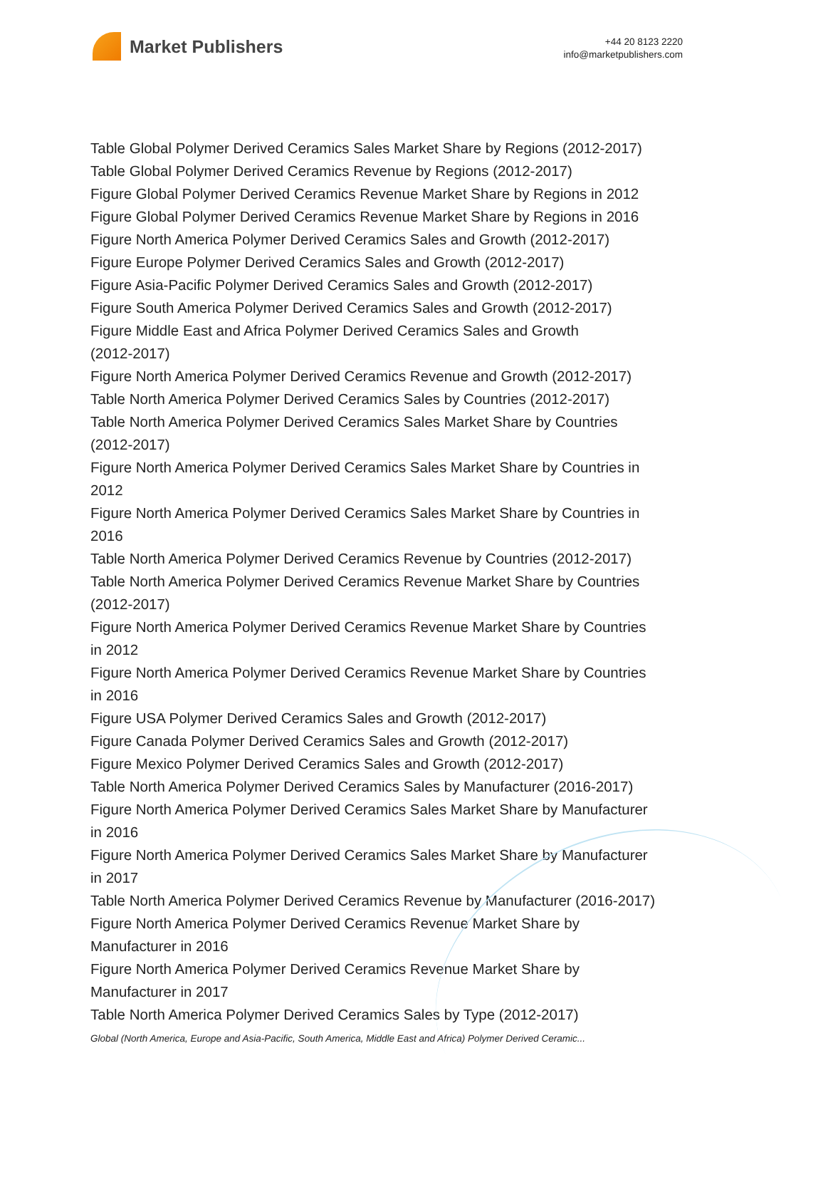Market Publishers
+44 20 8123 2220
info@marketpublishers.com
Table Global Polymer Derived Ceramics Sales Market Share by Regions (2012-2017)
Table Global Polymer Derived Ceramics Revenue by Regions (2012-2017)
Figure Global Polymer Derived Ceramics Revenue Market Share by Regions in 2012
Figure Global Polymer Derived Ceramics Revenue Market Share by Regions in 2016
Figure North America Polymer Derived Ceramics Sales and Growth (2012-2017)
Figure Europe Polymer Derived Ceramics Sales and Growth (2012-2017)
Figure Asia-Pacific Polymer Derived Ceramics Sales and Growth (2012-2017)
Figure South America Polymer Derived Ceramics Sales and Growth (2012-2017)
Figure Middle East and Africa Polymer Derived Ceramics Sales and Growth
(2012-2017)
Figure North America Polymer Derived Ceramics Revenue and Growth (2012-2017)
Table North America Polymer Derived Ceramics Sales by Countries (2012-2017)
Table North America Polymer Derived Ceramics Sales Market Share by Countries
(2012-2017)
Figure North America Polymer Derived Ceramics Sales Market Share by Countries in
2012
Figure North America Polymer Derived Ceramics Sales Market Share by Countries in
2016
Table North America Polymer Derived Ceramics Revenue by Countries (2012-2017)
Table North America Polymer Derived Ceramics Revenue Market Share by Countries
(2012-2017)
Figure North America Polymer Derived Ceramics Revenue Market Share by Countries
in 2012
Figure North America Polymer Derived Ceramics Revenue Market Share by Countries
in 2016
Figure USA Polymer Derived Ceramics Sales and Growth (2012-2017)
Figure Canada Polymer Derived Ceramics Sales and Growth (2012-2017)
Figure Mexico Polymer Derived Ceramics Sales and Growth (2012-2017)
Table North America Polymer Derived Ceramics Sales by Manufacturer (2016-2017)
Figure North America Polymer Derived Ceramics Sales Market Share by Manufacturer
in 2016
Figure North America Polymer Derived Ceramics Sales Market Share by Manufacturer
in 2017
Table North America Polymer Derived Ceramics Revenue by Manufacturer (2016-2017)
Figure North America Polymer Derived Ceramics Revenue Market Share by
Manufacturer in 2016
Figure North America Polymer Derived Ceramics Revenue Market Share by
Manufacturer in 2017
Table North America Polymer Derived Ceramics Sales by Type (2012-2017)
Global (North America, Europe and Asia-Pacific, South America, Middle East and Africa) Polymer Derived Ceramic...